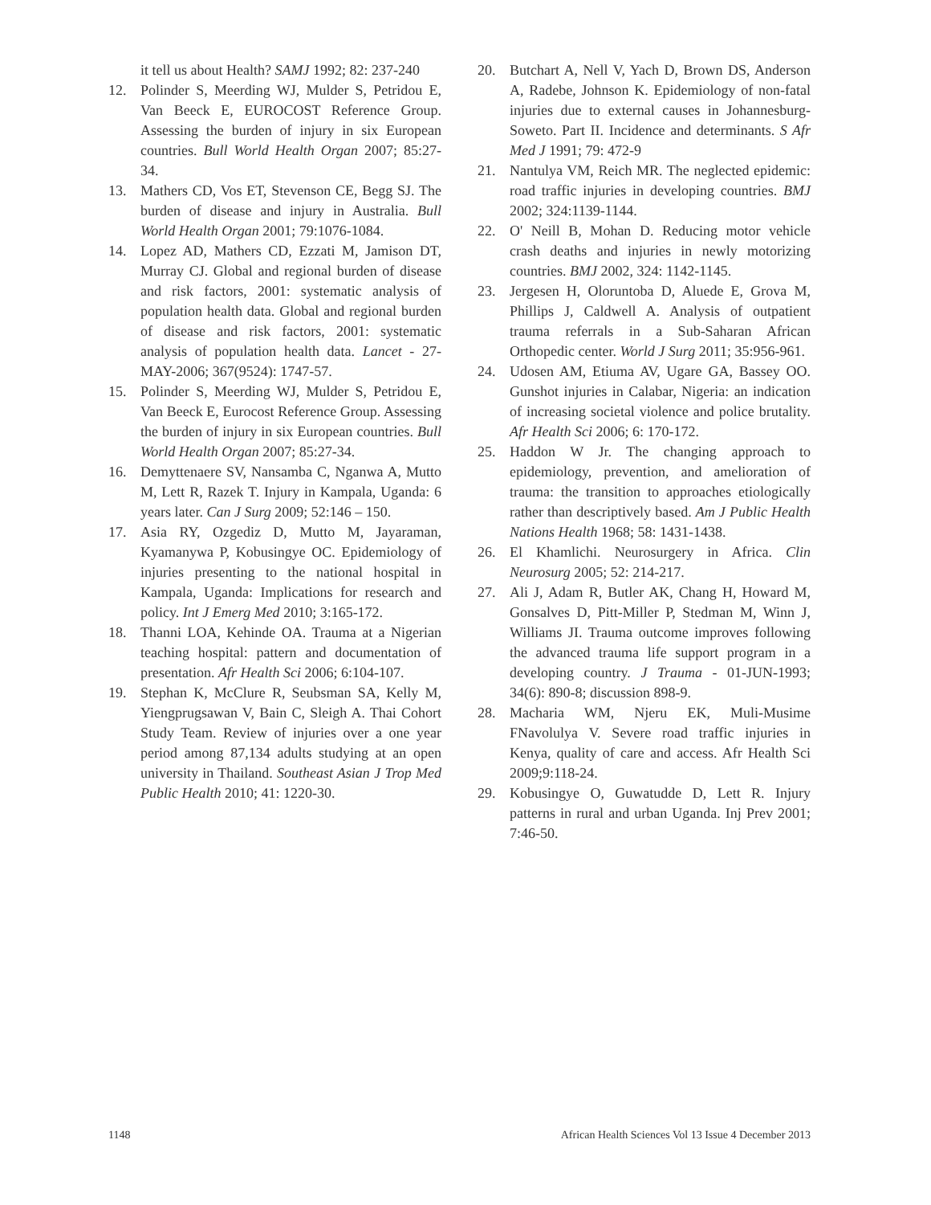it tell us about Health? SAMJ 1992; 82: 237-240
12. Polinder S, Meerding WJ, Mulder S, Petridou E, Van Beeck E, EUROCOST Reference Group. Assessing the burden of injury in six European countries. Bull World Health Organ 2007; 85:27-34.
13. Mathers CD, Vos ET, Stevenson CE, Begg SJ. The burden of disease and injury in Australia. Bull World Health Organ 2001; 79:1076-1084.
14. Lopez AD, Mathers CD, Ezzati M, Jamison DT, Murray CJ. Global and regional burden of disease and risk factors, 2001: systematic analysis of population health data. Global and regional burden of disease and risk factors, 2001: systematic analysis of population health data. Lancet - 27-MAY-2006; 367(9524): 1747-57.
15. Polinder S, Meerding WJ, Mulder S, Petridou E, Van Beeck E, Eurocost Reference Group. Assessing the burden of injury in six European countries. Bull World Health Organ 2007; 85:27-34.
16. Demyttenaere SV, Nansamba C, Nganwa A, Mutto M, Lett R, Razek T. Injury in Kampala, Uganda: 6 years later. Can J Surg 2009; 52:146 – 150.
17. Asia RY, Ozgediz D, Mutto M, Jayaraman, Kyamanywa P, Kobusingye OC. Epidemiology of injuries presenting to the national hospital in Kampala, Uganda: Implications for research and policy. Int J Emerg Med 2010; 3:165-172.
18. Thanni LOA, Kehinde OA. Trauma at a Nigerian teaching hospital: pattern and documentation of presentation. Afr Health Sci 2006; 6:104-107.
19. Stephan K, McClure R, Seubsman SA, Kelly M, Yiengprugsawan V, Bain C, Sleigh A. Thai Cohort Study Team. Review of injuries over a one year period among 87,134 adults studying at an open university in Thailand. Southeast Asian J Trop Med Public Health 2010; 41: 1220-30.
20. Butchart A, Nell V, Yach D, Brown DS, Anderson A, Radebe, Johnson K. Epidemiology of non-fatal injuries due to external causes in Johannesburg-Soweto. Part II. Incidence and determinants. S Afr Med J 1991; 79: 472-9
21. Nantulya VM, Reich MR. The neglected epidemic: road traffic injuries in developing countries. BMJ 2002; 324:1139-1144.
22. O' Neill B, Mohan D. Reducing motor vehicle crash deaths and injuries in newly motorizing countries. BMJ 2002, 324: 1142-1145.
23. Jergesen H, Oloruntoba D, Aluede E, Grova M, Phillips J, Caldwell A. Analysis of outpatient trauma referrals in a Sub-Saharan African Orthopedic center. World J Surg 2011; 35:956-961.
24. Udosen AM, Etiuma AV, Ugare GA, Bassey OO. Gunshot injuries in Calabar, Nigeria: an indication of increasing societal violence and police brutality. Afr Health Sci 2006; 6: 170-172.
25. Haddon W Jr. The changing approach to epidemiology, prevention, and amelioration of trauma: the transition to approaches etiologically rather than descriptively based. Am J Public Health Nations Health 1968; 58: 1431-1438.
26. El Khamlichi. Neurosurgery in Africa. Clin Neurosurg 2005; 52: 214-217.
27. Ali J, Adam R, Butler AK, Chang H, Howard M, Gonsalves D, Pitt-Miller P, Stedman M, Winn J, Williams JI. Trauma outcome improves following the advanced trauma life support program in a developing country. J Trauma - 01-JUN-1993; 34(6): 890-8; discussion 898-9.
28. Macharia WM, Njeru EK, Muli-Musime FNavolulya V. Severe road traffic injuries in Kenya, quality of care and access. Afr Health Sci 2009;9:118-24.
29. Kobusingye O, Guwatudde D, Lett R. Injury patterns in rural and urban Uganda. Inj Prev 2001; 7:46-50.
1148 African Health Sciences Vol 13 Issue 4 December 2013